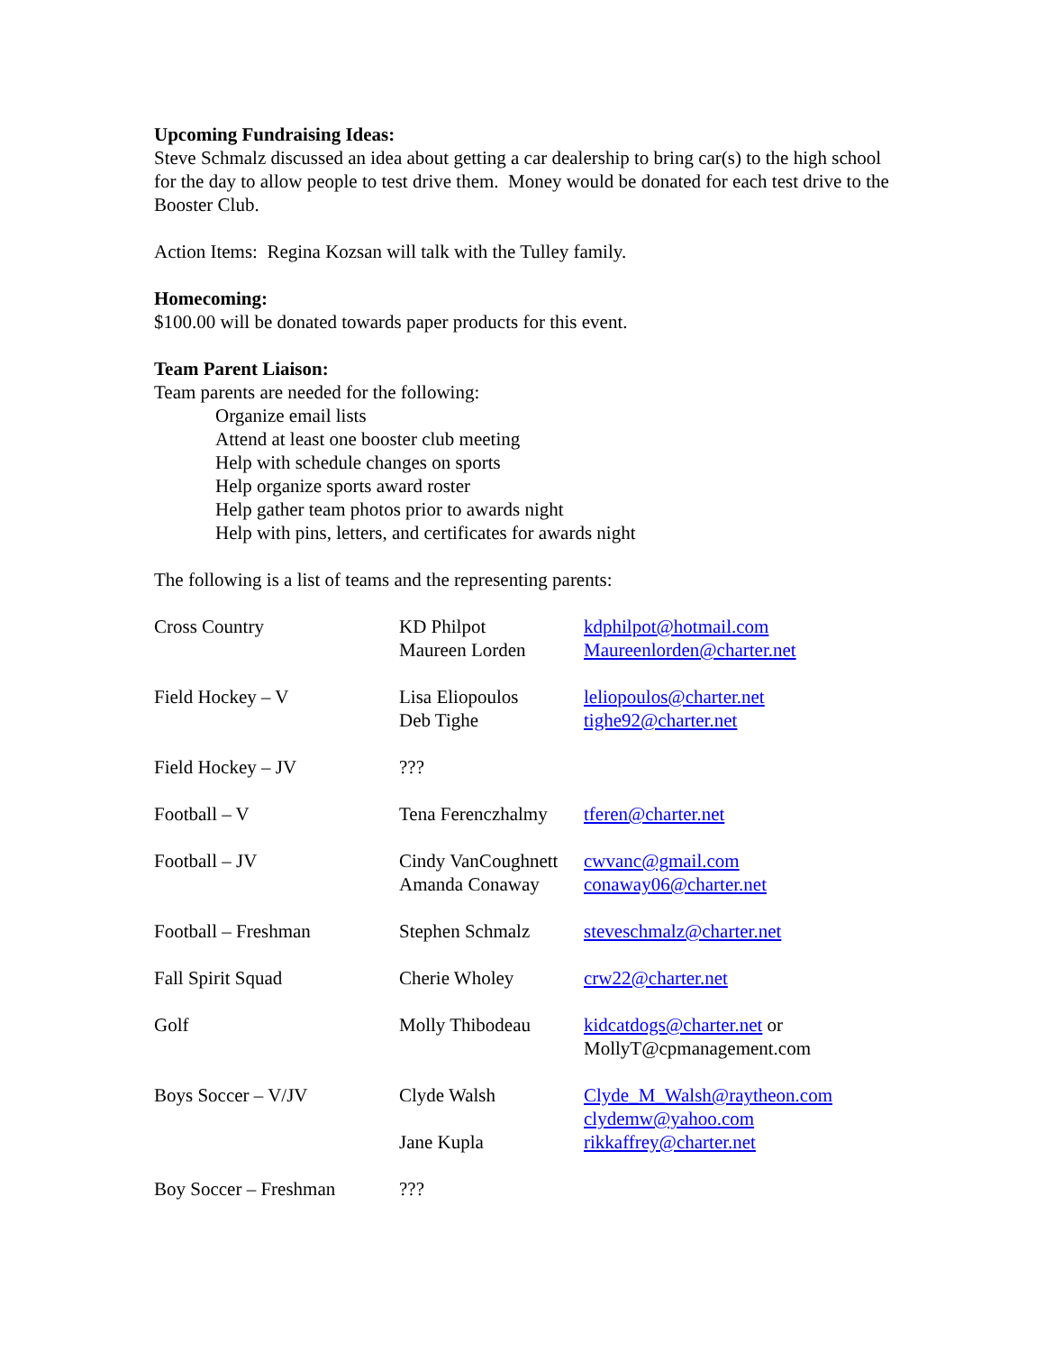Upcoming Fundraising Ideas:
Steve Schmalz discussed an idea about getting a car dealership to bring car(s) to the high school for the day to allow people to test drive them. Money would be donated for each test drive to the Booster Club.
Action Items: Regina Kozsan will talk with the Tulley family.
Homecoming:
$100.00 will be donated towards paper products for this event.
Team Parent Liaison:
Team parents are needed for the following:
Organize email lists
Attend at least one booster club meeting
Help with schedule changes on sports
Help organize sports award roster
Help gather team photos prior to awards night
Help with pins, letters, and certificates for awards night
The following is a list of teams and the representing parents:
| Cross Country | KD Philpot Maureen Lorden | kdphilpot@hotmail.com Maureenlorden@charter.net |
| Field Hockey – V | Lisa Eliopoulos Deb Tighe | leliopoulos@charter.net tighe92@charter.net |
| Field Hockey – JV | ??? | |
| Football – V | Tena Ferenczhalmy | tferen@charter.net |
| Football – JV | Cindy VanCoughnett Amanda Conaway | cwvanc@gmail.com conaway06@charter.net |
| Football – Freshman | Stephen Schmalz | steveschmalz@charter.net |
| Fall Spirit Squad | Cherie Wholey | crw22@charter.net |
| Golf | Molly Thibodeau | kidcatdogs@charter.net or MollyT@cpmanagement.com |
| Boys Soccer – V/JV | Clyde Walsh | Clyde_M_Walsh@raytheon.com clydemw@yahoo.com |
| | Jane Kupla | rikkaffrey@charter.net |
| Boy Soccer – Freshman | ??? | |